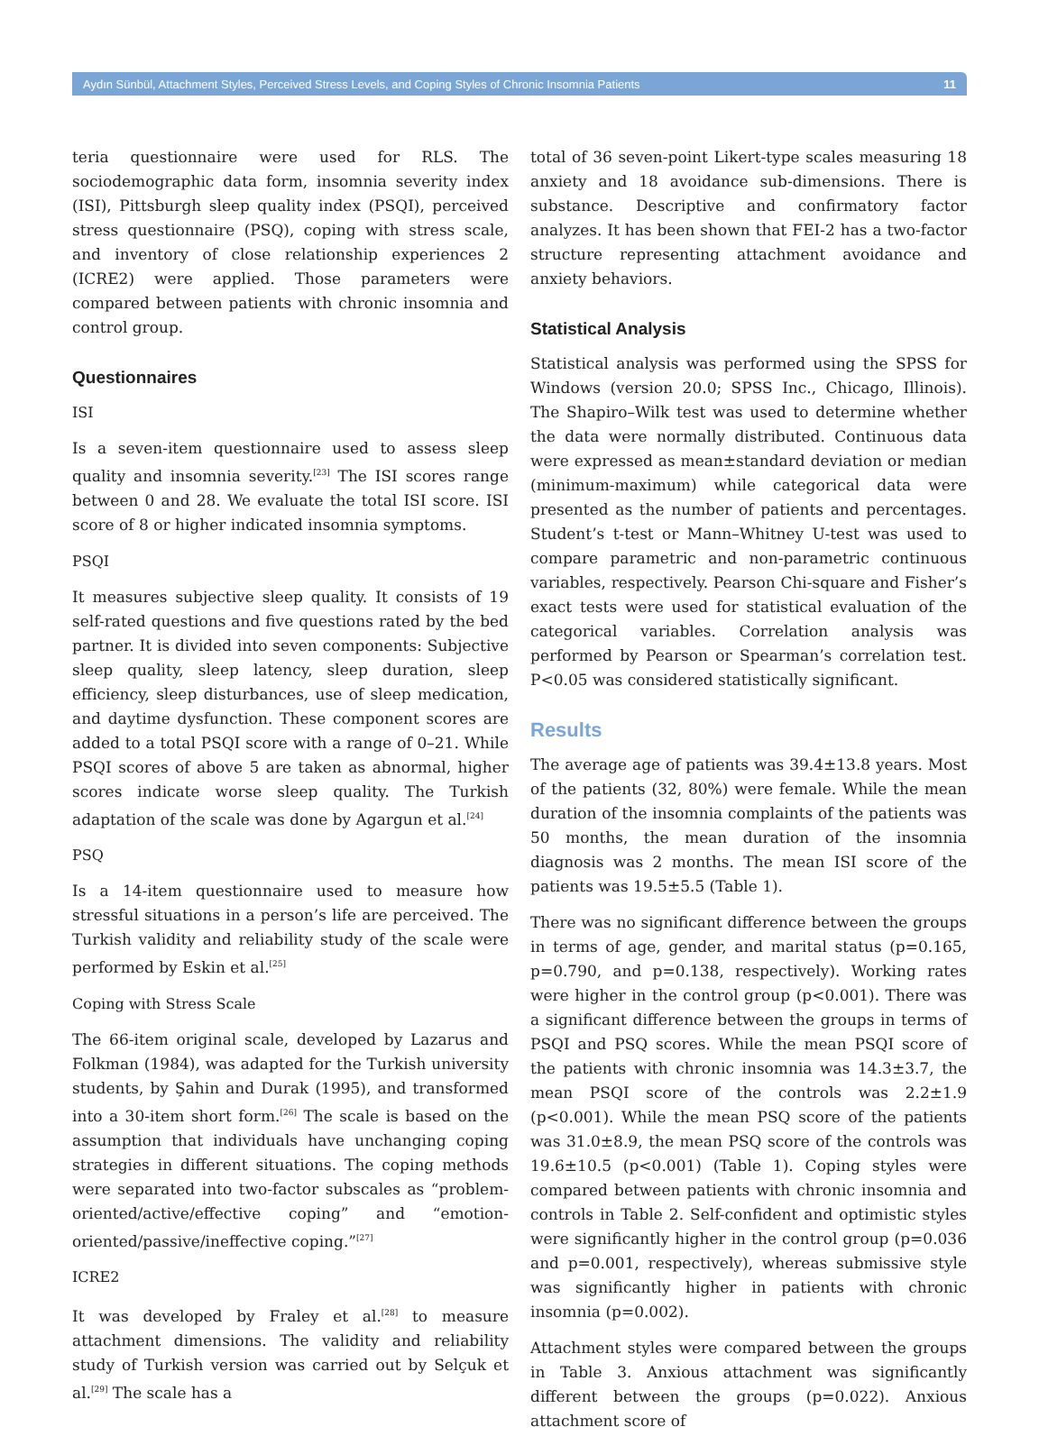Aydın Sünbül, Attachment Styles, Perceived Stress Levels, and Coping Styles of Chronic Insomnia Patients 11
teria questionnaire were used for RLS. The sociodemographic data form, insomnia severity index (ISI), Pittsburgh sleep quality index (PSQI), perceived stress questionnaire (PSQ), coping with stress scale, and inventory of close relationship experiences 2 (ICRE2) were applied. Those parameters were compared between patients with chronic insomnia and control group.
Questionnaires
ISI
Is a seven-item questionnaire used to assess sleep quality and insomnia severity.<sup>[23]</sup> The ISI scores range between 0 and 28. We evaluate the total ISI score. ISI score of 8 or higher indicated insomnia symptoms.
PSQI
It measures subjective sleep quality. It consists of 19 self-rated questions and five questions rated by the bed partner. It is divided into seven components: Subjective sleep quality, sleep latency, sleep duration, sleep efficiency, sleep disturbances, use of sleep medication, and daytime dysfunction. These component scores are added to a total PSQI score with a range of 0–21. While PSQI scores of above 5 are taken as abnormal, higher scores indicate worse sleep quality. The Turkish adaptation of the scale was done by Agargun et al.<sup>[24]</sup>
PSQ
Is a 14-item questionnaire used to measure how stressful situations in a person’s life are perceived. The Turkish validity and reliability study of the scale were performed by Eskin et al.<sup>[25]</sup>
Coping with Stress Scale
The 66-item original scale, developed by Lazarus and Folkman (1984), was adapted for the Turkish university students, by Şahin and Durak (1995), and transformed into a 30-item short form.<sup>[26]</sup> The scale is based on the assumption that individuals have unchanging coping strategies in different situations. The coping methods were separated into two-factor subscales as “problem-oriented/active/effective coping” and “emotion-oriented/passive/ineffective coping.”<sup>[27]</sup>
ICRE2
It was developed by Fraley et al.<sup>[28]</sup> to measure attachment dimensions. The validity and reliability study of Turkish version was carried out by Selçuk et al.<sup>[29]</sup> The scale has a
total of 36 seven-point Likert-type scales measuring 18 anxiety and 18 avoidance sub-dimensions. There is substance. Descriptive and confirmatory factor analyzes. It has been shown that FEI-2 has a two-factor structure representing attachment avoidance and anxiety behaviors.
Statistical Analysis
Statistical analysis was performed using the SPSS for Windows (version 20.0; SPSS Inc., Chicago, Illinois). The Shapiro–Wilk test was used to determine whether the data were normally distributed. Continuous data were expressed as mean±standard deviation or median (minimum-maximum) while categorical data were presented as the number of patients and percentages. Student’s t-test or Mann–Whitney U-test was used to compare parametric and non-parametric continuous variables, respectively. Pearson Chi-square and Fisher’s exact tests were used for statistical evaluation of the categorical variables. Correlation analysis was performed by Pearson or Spearman’s correlation test. P<0.05 was considered statistically significant.
Results
The average age of patients was 39.4±13.8 years. Most of the patients (32, 80%) were female. While the mean duration of the insomnia complaints of the patients was 50 months, the mean duration of the insomnia diagnosis was 2 months. The mean ISI score of the patients was 19.5±5.5 (Table 1).
There was no significant difference between the groups in terms of age, gender, and marital status (p=0.165, p=0.790, and p=0.138, respectively). Working rates were higher in the control group (p<0.001). There was a significant difference between the groups in terms of PSQI and PSQ scores. While the mean PSQI score of the patients with chronic insomnia was 14.3±3.7, the mean PSQI score of the controls was 2.2±1.9 (p<0.001). While the mean PSQ score of the patients was 31.0±8.9, the mean PSQ score of the controls was 19.6±10.5 (p<0.001) (Table 1). Coping styles were compared between patients with chronic insomnia and controls in Table 2. Self-confident and optimistic styles were significantly higher in the control group (p=0.036 and p=0.001, respectively), whereas submissive style was significantly higher in patients with chronic insomnia (p=0.002).
Attachment styles were compared between the groups in Table 3. Anxious attachment was significantly different between the groups (p=0.022). Anxious attachment score of